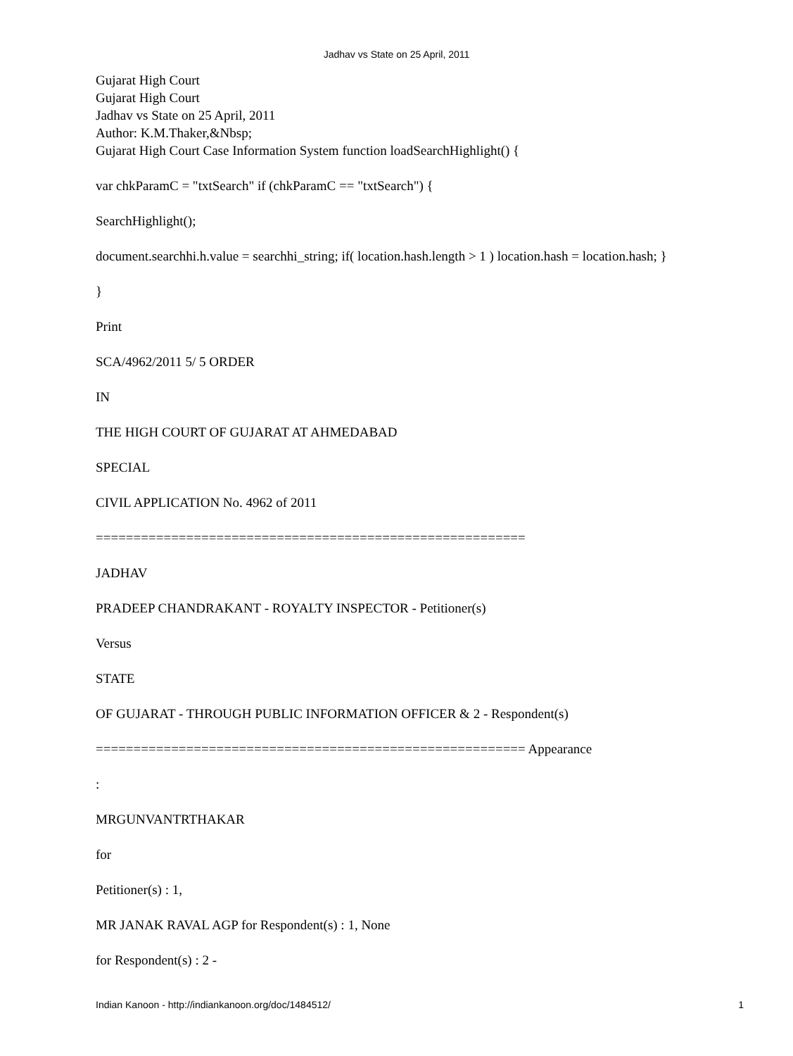Jadhav vs State on 25 April, 2011
Gujarat High Court
Gujarat High Court
Jadhav vs State on 25 April, 2011
Author: K.M.Thaker,&Nbsp;
Gujarat High Court Case Information System function loadSearchHighlight() {
var chkParamC = "txtSearch" if (chkParamC == "txtSearch") {
SearchHighlight();
document.searchhi.h.value = searchhi_string; if( location.hash.length > 1 ) location.hash = location.hash; }
}
Print
SCA/4962/2011 5/ 5 ORDER
IN
THE HIGH COURT OF GUJARAT AT AHMEDABAD
SPECIAL
CIVIL APPLICATION No. 4962 of 2011
=========================================================
JADHAV
PRADEEP CHANDRAKANT - ROYALTY INSPECTOR - Petitioner(s)
Versus
STATE
OF GUJARAT - THROUGH PUBLIC INFORMATION OFFICER & 2 - Respondent(s)
========================================================= Appearance
:
MRGUNVANTRTHAKAR
for
Petitioner(s) : 1,
MR JANAK RAVAL AGP for Respondent(s) : 1, None
for Respondent(s) : 2 -
Indian Kanoon - http://indiankanoon.org/doc/1484512/ 1